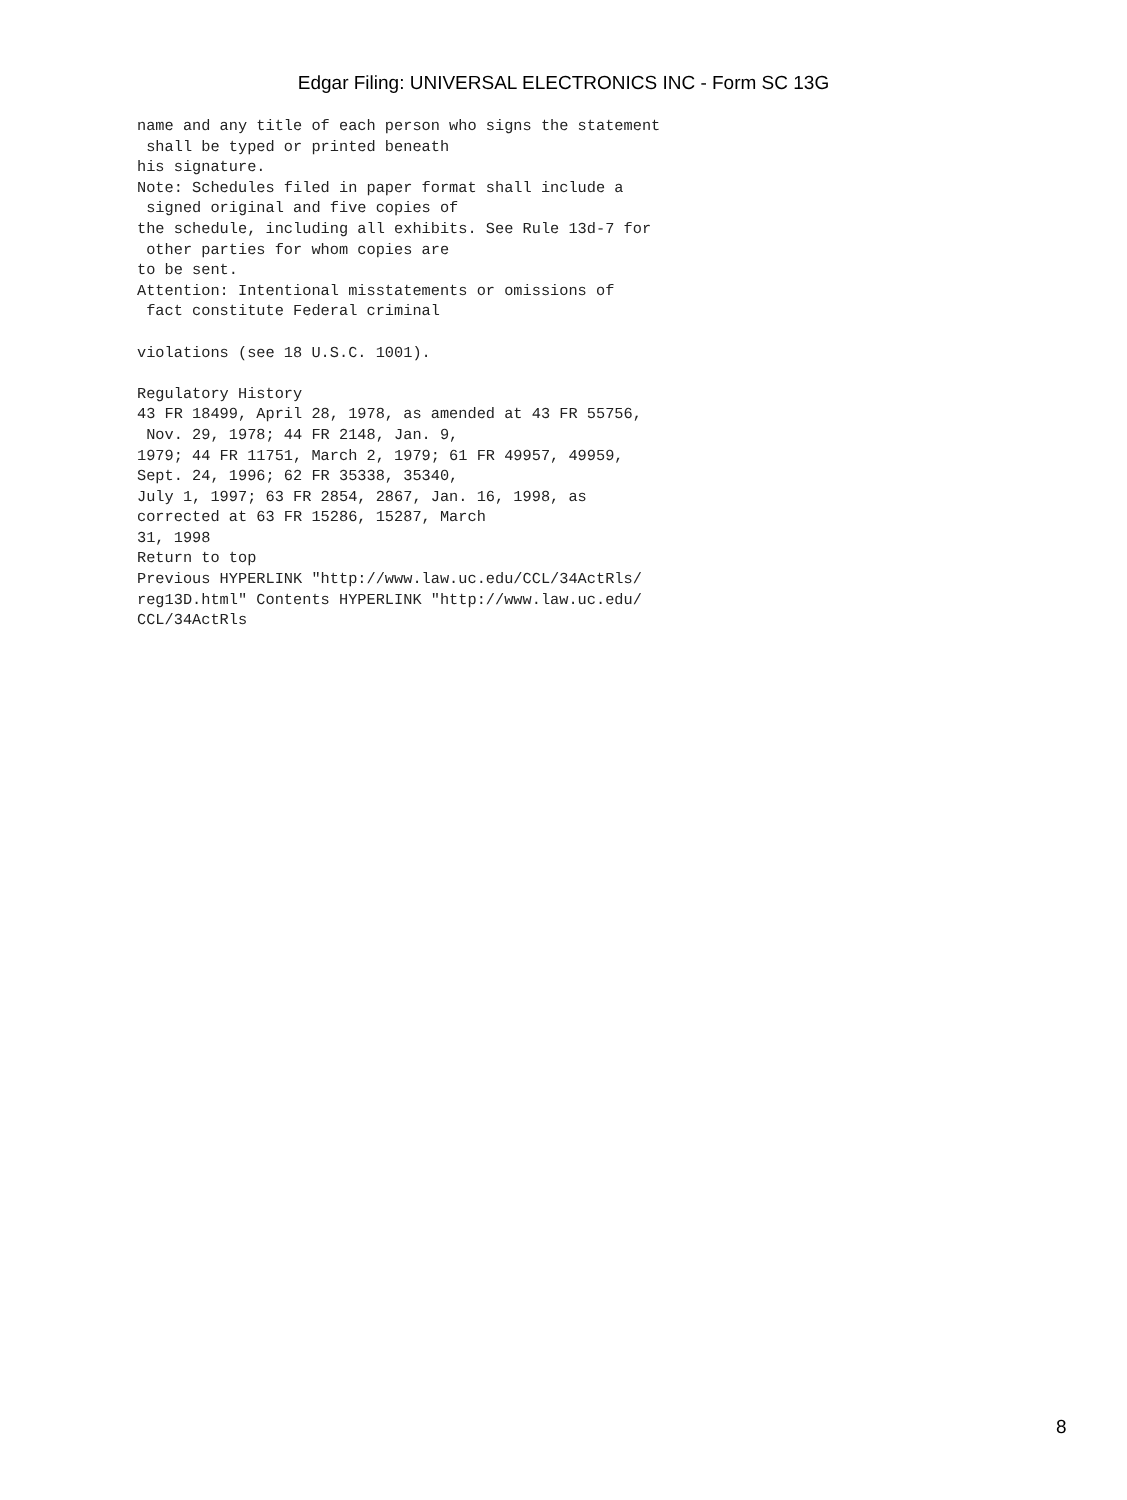Edgar Filing: UNIVERSAL ELECTRONICS INC - Form SC 13G
name and any title of each person who signs the statement
 shall be typed or printed beneath
his signature.
Note: Schedules filed in paper format shall include a
 signed original and five copies of
the schedule, including all exhibits. See Rule 13d-7 for
 other parties for whom copies are
to be sent.
Attention: Intentional misstatements or omissions of
 fact constitute Federal criminal

violations (see 18 U.S.C. 1001).

Regulatory History
43 FR 18499, April 28, 1978, as amended at 43 FR 55756,
 Nov. 29, 1978; 44 FR 2148, Jan. 9,
1979; 44 FR 11751, March 2, 1979; 61 FR 49957, 49959,
Sept. 24, 1996; 62 FR 35338, 35340,
July 1, 1997; 63 FR 2854, 2867, Jan. 16, 1998, as
corrected at 63 FR 15286, 15287, March
31, 1998
Return to top
Previous HYPERLINK "http://www.law.uc.edu/CCL/34ActRls/
reg13D.html" Contents HYPERLINK "http://www.law.uc.edu/
CCL/34ActRls
8